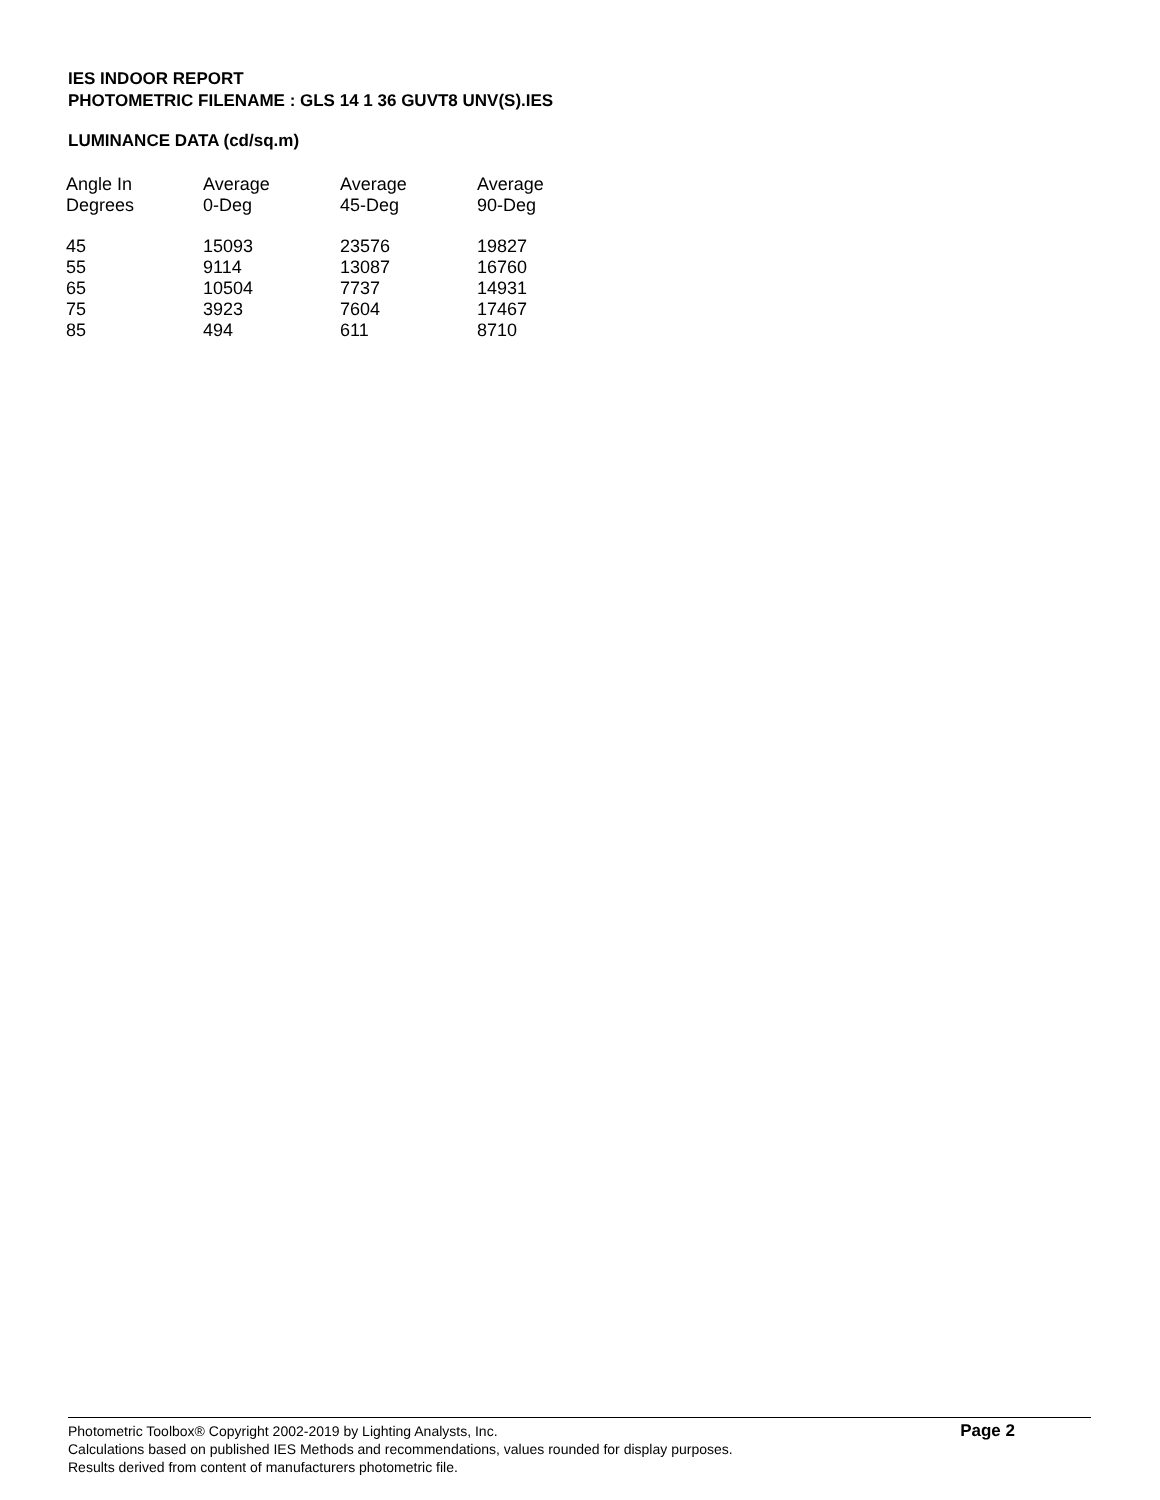IES INDOOR REPORT
PHOTOMETRIC FILENAME : GLS 14 1 36 GUVT8 UNV(S).IES
LUMINANCE DATA (cd/sq.m)
| Angle In Degrees | Average 0-Deg | Average 45-Deg | Average 90-Deg |
| --- | --- | --- | --- |
| 45 | 15093 | 23576 | 19827 |
| 55 | 9114 | 13087 | 16760 |
| 65 | 10504 | 7737 | 14931 |
| 75 | 3923 | 7604 | 17467 |
| 85 | 494 | 611 | 8710 |
Photometric Toolbox® Copyright 2002-2019 by Lighting Analysts, Inc.
Calculations based on published IES Methods and recommendations, values rounded for display purposes.
Results derived from content of manufacturers photometric file.
Page 2